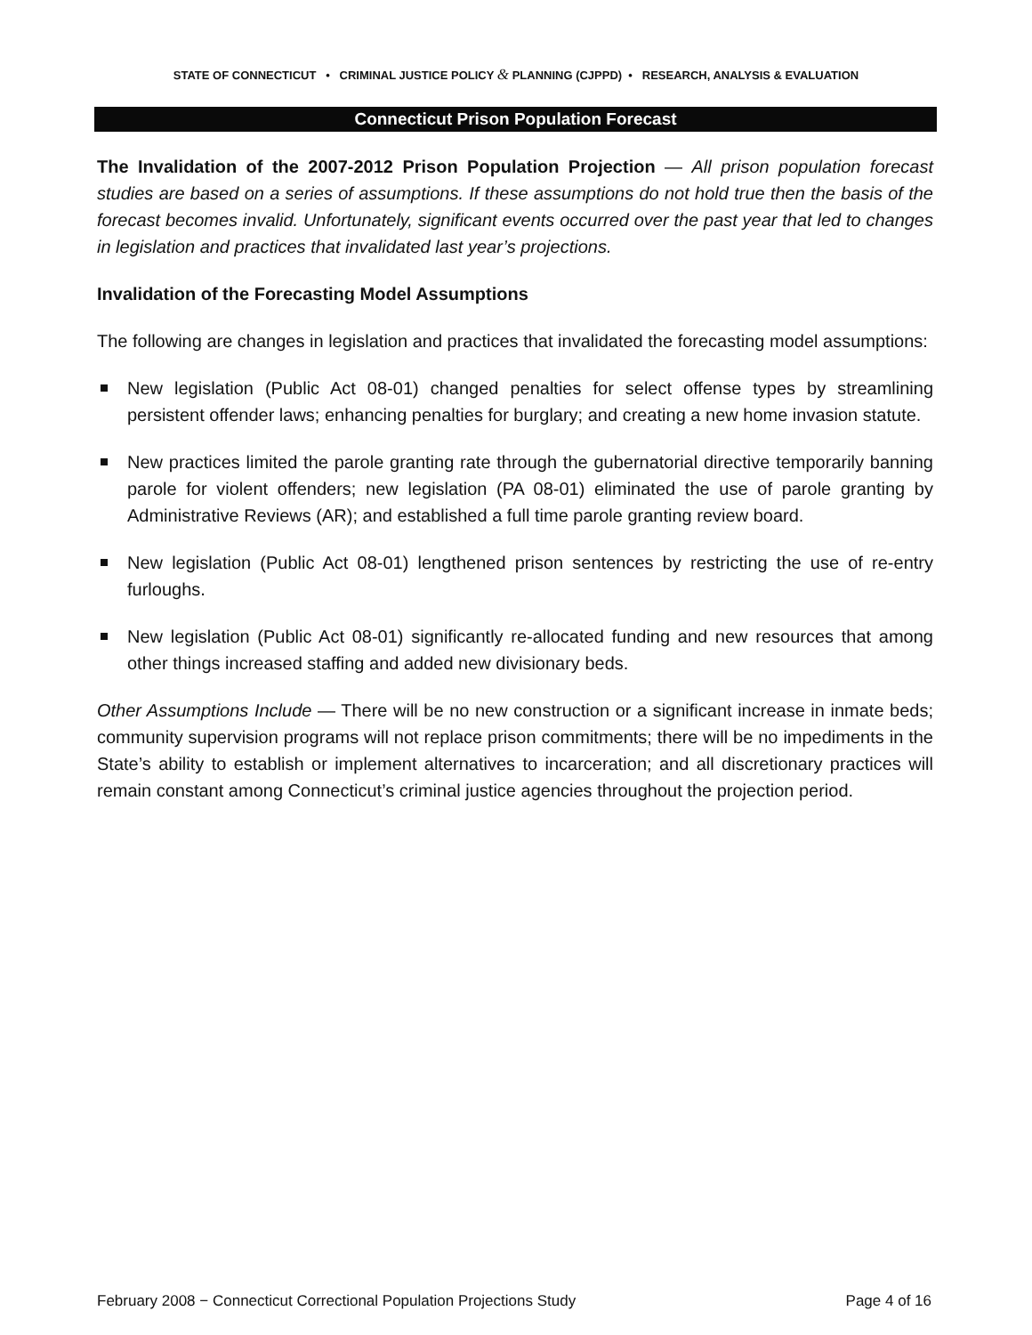STATE OF CONNECTICUT • CRIMINAL JUSTICE POLICY & PLANNING (CJPPD) • RESEARCH, ANALYSIS & EVALUATION
Connecticut Prison Population Forecast
The Invalidation of the 2007-2012 Prison Population Projection — All prison population forecast studies are based on a series of assumptions. If these assumptions do not hold true then the basis of the forecast becomes invalid. Unfortunately, significant events occurred over the past year that led to changes in legislation and practices that invalidated last year’s projections.
Invalidation of the Forecasting Model Assumptions
The following are changes in legislation and practices that invalidated the forecasting model assumptions:
New legislation (Public Act 08-01) changed penalties for select offense types by streamlining persistent offender laws; enhancing penalties for burglary; and creating a new home invasion statute.
New practices limited the parole granting rate through the gubernatorial directive temporarily banning parole for violent offenders; new legislation (PA 08-01) eliminated the use of parole granting by Administrative Reviews (AR); and established a full time parole granting review board.
New legislation (Public Act 08-01) lengthened prison sentences by restricting the use of re-entry furloughs.
New legislation (Public Act 08-01) significantly re-allocated funding and new resources that among other things increased staffing and added new divisionary beds.
Other Assumptions Include — There will be no new construction or a significant increase in inmate beds; community supervision programs will not replace prison commitments; there will be no impediments in the State’s ability to establish or implement alternatives to incarceration; and all discretionary practices will remain constant among Connecticut’s criminal justice agencies throughout the projection period.
February 2008 − Connecticut Correctional Population Projections Study Page 4 of 16